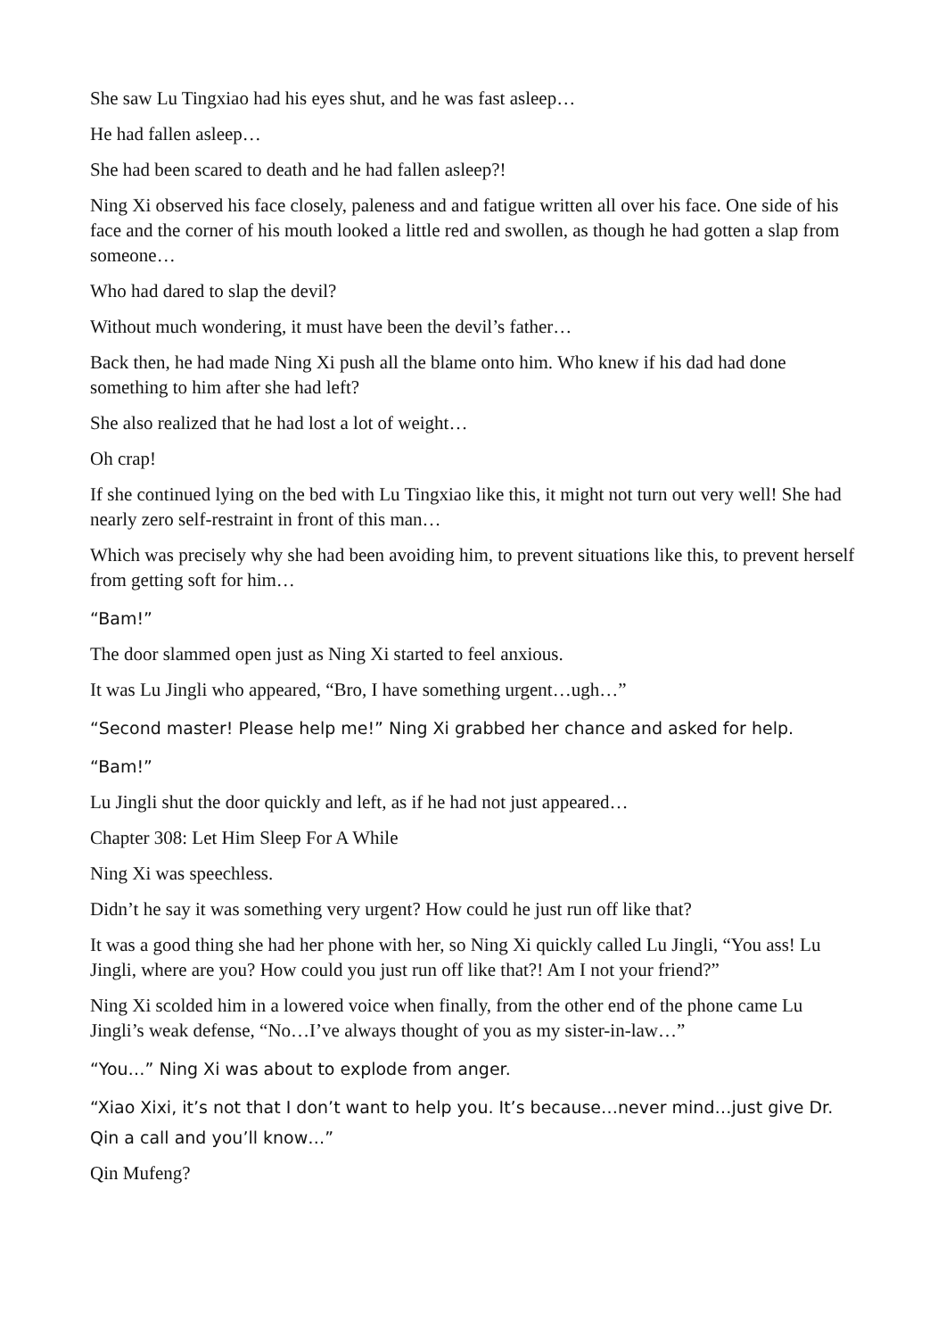She saw Lu Tingxiao had his eyes shut, and he was fast asleep…
He had fallen asleep…
She had been scared to death and he had fallen asleep?!
Ning Xi observed his face closely, paleness and and fatigue written all over his face. One side of his face and the corner of his mouth looked a little red and swollen, as though he had gotten a slap from someone…
Who had dared to slap the devil?
Without much wondering, it must have been the devil’s father…
Back then, he had made Ning Xi push all the blame onto him. Who knew if his dad had done something to him after she had left?
She also realized that he had lost a lot of weight…
Oh crap!
If she continued lying on the bed with Lu Tingxiao like this, it might not turn out very well! She had nearly zero self-restraint in front of this man…
Which was precisely why she had been avoiding him, to prevent situations like this, to prevent herself from getting soft for him…
“Bam!”
The door slammed open just as Ning Xi started to feel anxious.
It was Lu Jingli who appeared, “Bro, I have something urgent…ugh…”
“Second master! Please help me!” Ning Xi grabbed her chance and asked for help.
“Bam!”
Lu Jingli shut the door quickly and left, as if he had not just appeared…
Chapter 308: Let Him Sleep For A While
Ning Xi was speechless.
Didn’t he say it was something very urgent? How could he just run off like that?
It was a good thing she had her phone with her, so Ning Xi quickly called Lu Jingli, “You ass! Lu Jingli, where are you? How could you just run off like that?! Am I not your friend?”
Ning Xi scolded him in a lowered voice when finally, from the other end of the phone came Lu Jingli’s weak defense, “No…I’ve always thought of you as my sister-in-law…”
“You…” Ning Xi was about to explode from anger.
“Xiao Xixi, it’s not that I don’t want to help you. It’s because…never mind…just give Dr. Qin a call and you’ll know…”
Qin Mufeng?